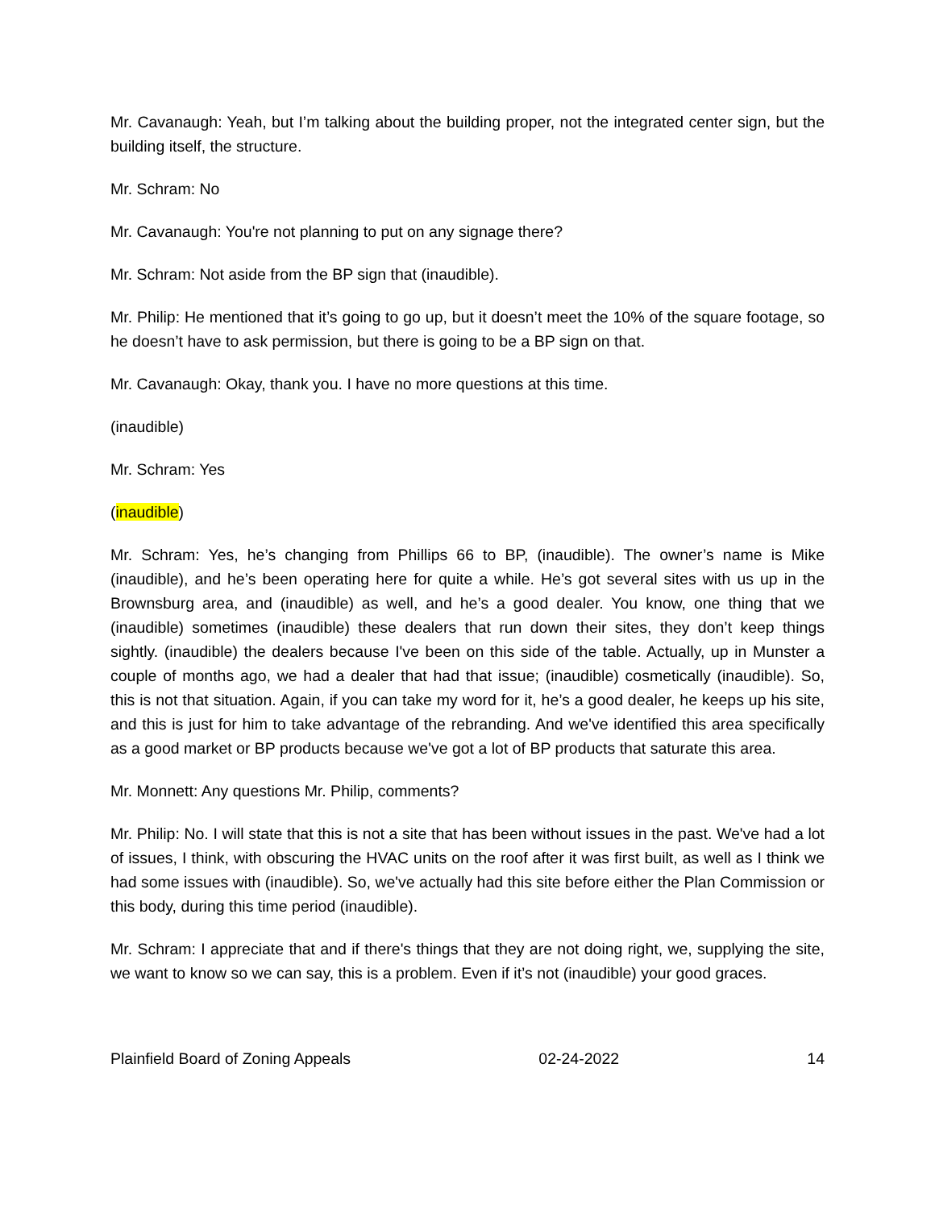Mr. Cavanaugh: Yeah, but I’m talking about the building proper, not the integrated center sign, but the building itself, the structure.
Mr. Schram: No
Mr. Cavanaugh: You're not planning to put on any signage there?
Mr. Schram: Not aside from the BP sign that (inaudible).
Mr. Philip: He mentioned that it’s going to go up, but it doesn’t meet the 10% of the square footage, so he doesn’t have to ask permission, but there is going to be a BP sign on that.
Mr. Cavanaugh: Okay, thank you. I have no more questions at this time.
(inaudible)
Mr. Schram: Yes
(inaudible)
Mr. Schram: Yes, he’s changing from Phillips 66 to BP, (inaudible). The owner’s name is Mike (inaudible), and he’s been operating here for quite a while. He’s got several sites with us up in the Brownsburg area, and (inaudible) as well, and he’s a good dealer. You know, one thing that we (inaudible) sometimes (inaudible) these dealers that run down their sites, they don’t keep things sightly. (inaudible) the dealers because I've been on this side of the table. Actually, up in Munster a couple of months ago, we had a dealer that had that issue; (inaudible) cosmetically (inaudible). So, this is not that situation. Again, if you can take my word for it, he’s a good dealer, he keeps up his site, and this is just for him to take advantage of the rebranding. And we've identified this area specifically as a good market or BP products because we've got a lot of BP products that saturate this area.
Mr. Monnett: Any questions Mr. Philip, comments?
Mr. Philip: No. I will state that this is not a site that has been without issues in the past. We've had a lot of issues, I think, with obscuring the HVAC units on the roof after it was first built, as well as I think we had some issues with (inaudible). So, we've actually had this site before either the Plan Commission or this body, during this time period (inaudible).
Mr. Schram: I appreciate that and if there's things that they are not doing right, we, supplying the site, we want to know so we can say, this is a problem. Even if it’s not (inaudible) your good graces.
Plainfield Board of Zoning Appeals 02-24-2022 14